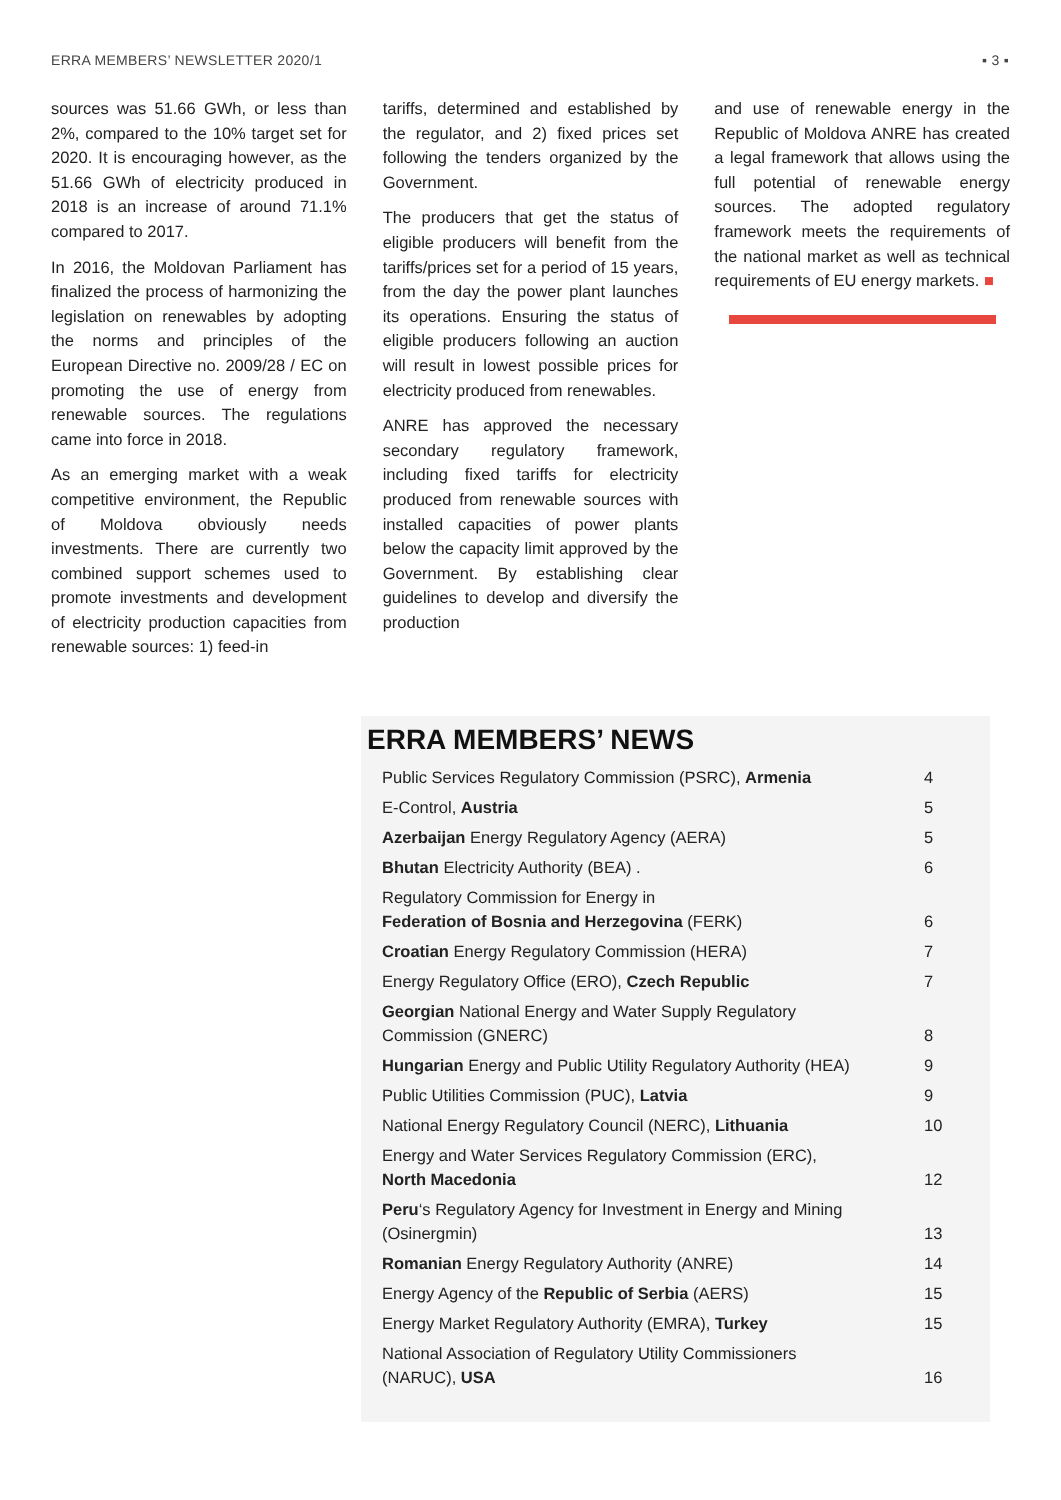ERRA MEMBERS’ NEWSLETTER 2020/1 ▪ 3 ▪
sources was 51.66 GWh, or less than 2%, compared to the 10% target set for 2020. It is encouraging however, as the 51.66 GWh of electricity produced in 2018 is an increase of around 71.1% compared to 2017.
In 2016, the Moldovan Parliament has finalized the process of harmonizing the legislation on renewables by adopting the norms and principles of the European Directive no. 2009/28 / EC on promoting the use of energy from renewable sources. The regulations came into force in 2018.
As an emerging market with a weak competitive environment, the Republic of Moldova obviously needs investments. There are currently two combined support schemes used to promote investments and development of electricity production capacities from renewable sources: 1) feed-in
tariffs, determined and established by the regulator, and 2) fixed prices set following the tenders organized by the Government.
The producers that get the status of eligible producers will benefit from the tariffs/prices set for a period of 15 years, from the day the power plant launches its operations. Ensuring the status of eligible producers following an auction will result in lowest possible prices for electricity produced from renewables.
ANRE has approved the necessary secondary regulatory framework, including fixed tariffs for electricity produced from renewable sources with installed capacities of power plants below the capacity limit approved by the Government. By establishing clear guidelines to develop and diversify the production
and use of renewable energy in the Republic of Moldova ANRE has created a legal framework that allows using the full potential of renewable energy sources. The adopted regulatory framework meets the requirements of the national market as well as technical requirements of EU energy markets. ■
ERRA MEMBERS’ NEWS
| Public Services Regulatory Commission (PSRC), Armenia | 4 |
| E-Control, Austria | 5 |
| Azerbaijan Energy Regulatory Agency (AERA) | 5 |
| Bhutan Electricity Authority (BEA) . | 6 |
| Regulatory Commission for Energy in Federation of Bosnia and Herzegovina (FERK) | 6 |
| Croatian Energy Regulatory Commission (HERA) | 7 |
| Energy Regulatory Office (ERO), Czech Republic | 7 |
| Georgian National Energy and Water Supply Regulatory Commission (GNERC) | 8 |
| Hungarian Energy and Public Utility Regulatory Authority (HEA) | 9 |
| Public Utilities Commission (PUC), Latvia | 9 |
| National Energy Regulatory Council (NERC), Lithuania | 10 |
| Energy and Water Services Regulatory Commission (ERC), North Macedonia | 12 |
| Peru ‘s Regulatory Agency for Investment in Energy and Mining (Osinergmin) | 13 |
| Romanian Energy Regulatory Authority (ANRE) | 14 |
| Energy Agency of the Republic of Serbia (AERS) | 15 |
| Energy Market Regulatory Authority (EMRA), Turkey | 15 |
| National Association of Regulatory Utility Commissioners (NARUC), USA | 16 |